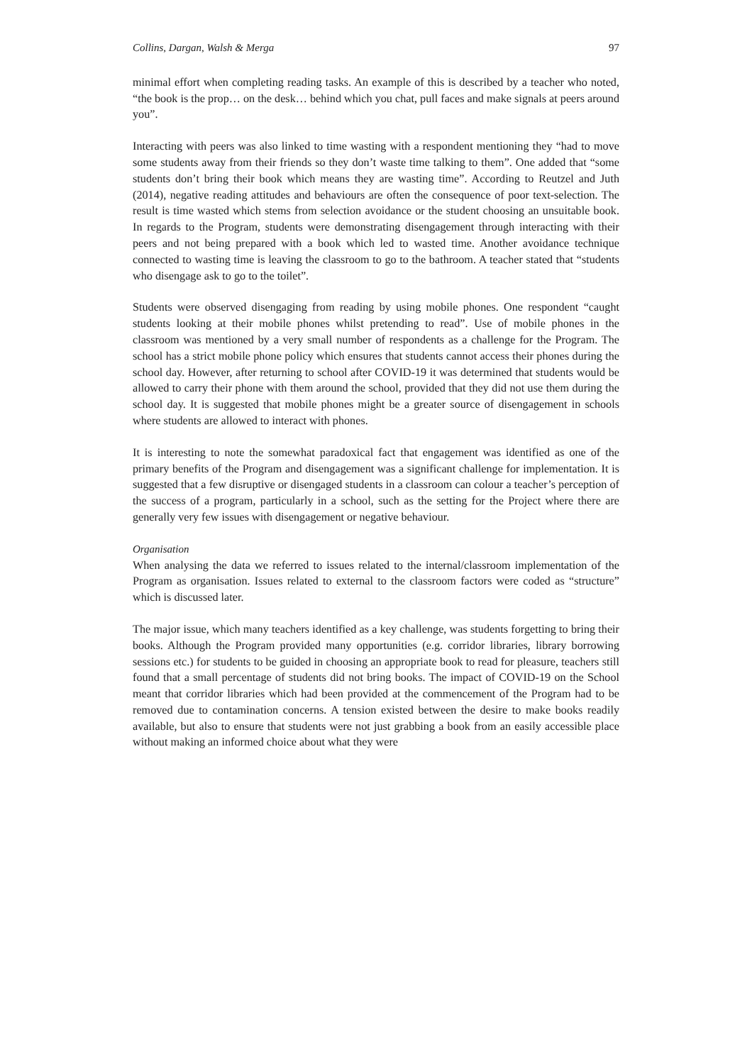Collins, Dargan, Walsh & Merga 97
minimal effort when completing reading tasks. An example of this is described by a teacher who noted, “the book is the prop… on the desk… behind which you chat, pull faces and make signals at peers around you”.
Interacting with peers was also linked to time wasting with a respondent mentioning they “had to move some students away from their friends so they don’t waste time talking to them”. One added that “some students don’t bring their book which means they are wasting time”. According to Reutzel and Juth (2014), negative reading attitudes and behaviours are often the consequence of poor text-selection. The result is time wasted which stems from selection avoidance or the student choosing an unsuitable book. In regards to the Program, students were demonstrating disengagement through interacting with their peers and not being prepared with a book which led to wasted time. Another avoidance technique connected to wasting time is leaving the classroom to go to the bathroom. A teacher stated that “students who disengage ask to go to the toilet”.
Students were observed disengaging from reading by using mobile phones. One respondent “caught students looking at their mobile phones whilst pretending to read”. Use of mobile phones in the classroom was mentioned by a very small number of respondents as a challenge for the Program. The school has a strict mobile phone policy which ensures that students cannot access their phones during the school day. However, after returning to school after COVID-19 it was determined that students would be allowed to carry their phone with them around the school, provided that they did not use them during the school day. It is suggested that mobile phones might be a greater source of disengagement in schools where students are allowed to interact with phones.
It is interesting to note the somewhat paradoxical fact that engagement was identified as one of the primary benefits of the Program and disengagement was a significant challenge for implementation. It is suggested that a few disruptive or disengaged students in a classroom can colour a teacher’s perception of the success of a program, particularly in a school, such as the setting for the Project where there are generally very few issues with disengagement or negative behaviour.
Organisation
When analysing the data we referred to issues related to the internal/classroom implementation of the Program as organisation. Issues related to external to the classroom factors were coded as “structure” which is discussed later.
The major issue, which many teachers identified as a key challenge, was students forgetting to bring their books. Although the Program provided many opportunities (e.g. corridor libraries, library borrowing sessions etc.) for students to be guided in choosing an appropriate book to read for pleasure, teachers still found that a small percentage of students did not bring books. The impact of COVID-19 on the School meant that corridor libraries which had been provided at the commencement of the Program had to be removed due to contamination concerns. A tension existed between the desire to make books readily available, but also to ensure that students were not just grabbing a book from an easily accessible place without making an informed choice about what they were